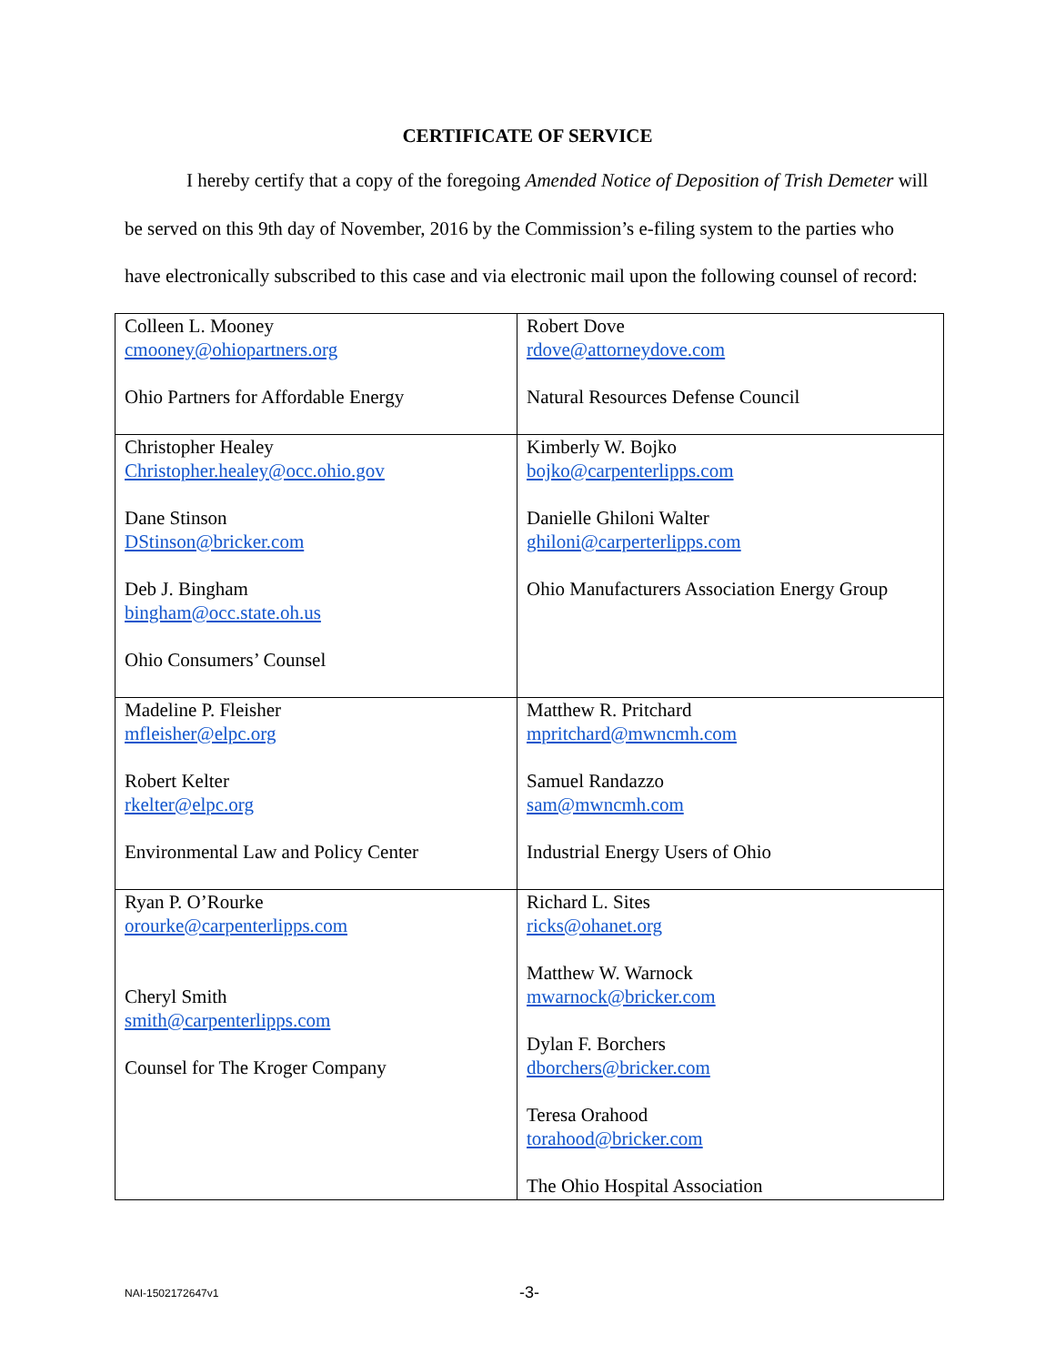CERTIFICATE OF SERVICE
I hereby certify that a copy of the foregoing Amended Notice of Deposition of Trish Demeter will be served on this 9th day of November, 2016 by the Commission’s e-filing system to the parties who have electronically subscribed to this case and via electronic mail upon the following counsel of record:
| Colleen L. Mooney cmooney@ohiopartners.org Ohio Partners for Affordable Energy | Robert Dove rdove@attorneydove.com Natural Resources Defense Council |
| Christopher Healey Christopher.healey@occ.ohio.gov Dane Stinson DStinson@bricker.com Deb J. Bingham bingham@occ.state.oh.us Ohio Consumers’ Counsel | Kimberly W. Bojko bojko@carpenterlipps.com Danielle Ghiloni Walter ghiloni@carperterlipps.com Ohio Manufacturers Association Energy Group |
| Madeline P. Fleisher mfleisher@elpc.org Robert Kelter rkelter@elpc.org Environmental Law and Policy Center | Matthew R. Pritchard mpritchard@mwncmh.com Samuel Randazzo sam@mwncmh.com Industrial Energy Users of Ohio |
| Ryan P. O’Rourke orourke@carpenterlipps.com Cheryl Smith smith@carpenterlipps.com Counsel for The Kroger Company | Richard L. Sites ricks@ohanet.org Matthew W. Warnock mwarnock@bricker.com Dylan F. Borchers dborchers@bricker.com Teresa Orahood torahood@bricker.com The Ohio Hospital Association |
NAI-1502172647v1
-3-